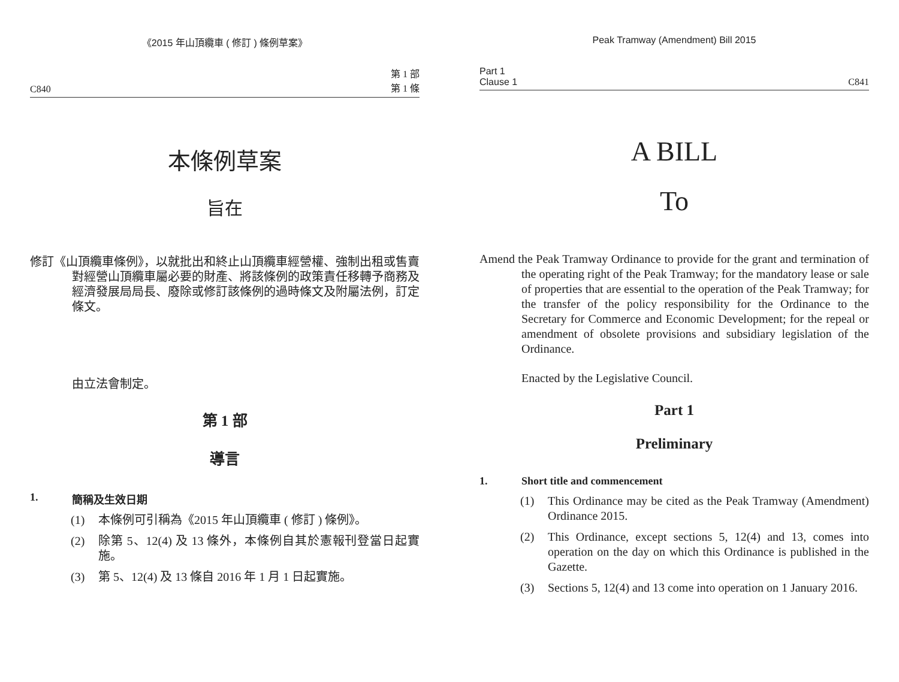《2015 年山頂纜車 ( 修訂 ) 條例草案》
C840 第 1 部
第 1 條
本條例草案
旨在
修訂《山頂纜車條例》，以就批出和終止山頂纜車經營權、強制出租或售賣對經營山頂纜車屬必要的財產、將該條例的政策責任移轉予商務及經濟發展局局長、廢除或修訂該條例的過時條文及附屬法例，訂定條文。
由立法會制定。
第 1 部
導言
1. 簡稱及生效日期
(1) 本條例可引稱為《2015 年山頂纜車 ( 修訂 ) 條例》。
(2) 除第 5、12(4) 及 13 條外，本條例自其於憲報刊登當日起實施。
(3) 第 5、12(4) 及 13 條自 2016 年 1 月 1 日起實施。
Peak Tramway (Amendment) Bill 2015
Part 1
Clause 1 C841
A BILL
To
Amend the Peak Tramway Ordinance to provide for the grant and termination of the operating right of the Peak Tramway; for the mandatory lease or sale of properties that are essential to the operation of the Peak Tramway; for the transfer of the policy responsibility for the Ordinance to the Secretary for Commerce and Economic Development; for the repeal or amendment of obsolete provisions and subsidiary legislation of the Ordinance.
Enacted by the Legislative Council.
Part 1
Preliminary
1. Short title and commencement
(1) This Ordinance may be cited as the Peak Tramway (Amendment) Ordinance 2015.
(2) This Ordinance, except sections 5, 12(4) and 13, comes into operation on the day on which this Ordinance is published in the Gazette.
(3) Sections 5, 12(4) and 13 come into operation on 1 January 2016.